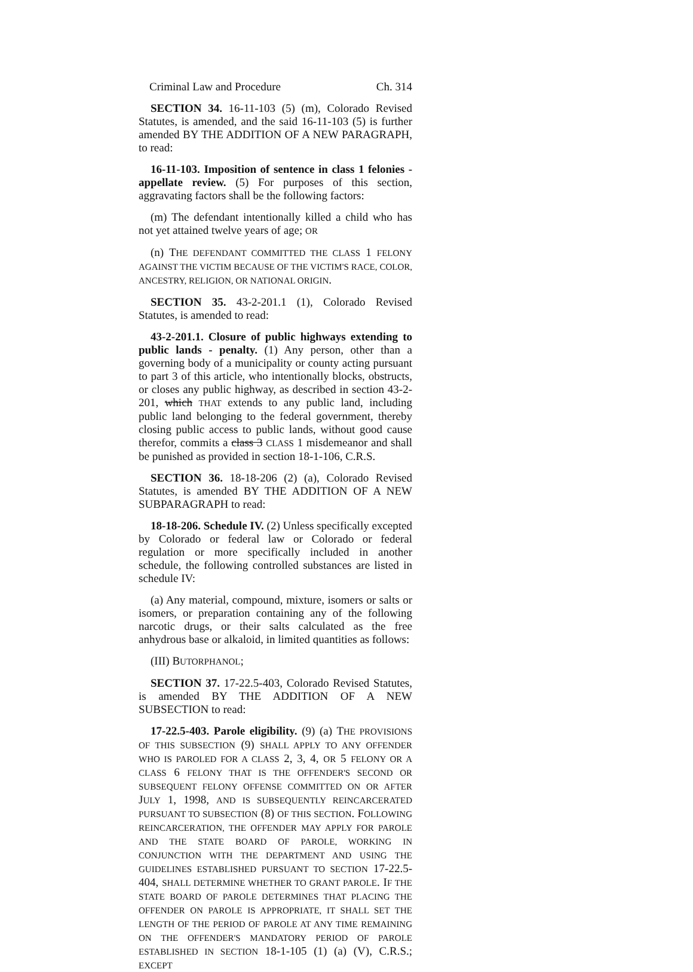Criminal Law and Procedure Ch. 314
SECTION 34. 16-11-103 (5) (m), Colorado Revised Statutes, is amended, and the said 16-11-103 (5) is further amended BY THE ADDITION OF A NEW PARAGRAPH, to read:
16-11-103. Imposition of sentence in class 1 felonies - appellate review. (5) For purposes of this section, aggravating factors shall be the following factors:
(m) The defendant intentionally killed a child who has not yet attained twelve years of age; OR
(n) THE DEFENDANT COMMITTED THE CLASS 1 FELONY AGAINST THE VICTIM BECAUSE OF THE VICTIM'S RACE, COLOR, ANCESTRY, RELIGION, OR NATIONAL ORIGIN.
SECTION 35. 43-2-201.1 (1), Colorado Revised Statutes, is amended to read:
43-2-201.1. Closure of public highways extending to public lands - penalty. (1) Any person, other than a governing body of a municipality or county acting pursuant to part 3 of this article, who intentionally blocks, obstructs, or closes any public highway, as described in section 43-2-201, which THAT extends to any public land, including public land belonging to the federal government, thereby closing public access to public lands, without good cause therefor, commits a class 3 CLASS 1 misdemeanor and shall be punished as provided in section 18-1-106, C.R.S.
SECTION 36. 18-18-206 (2) (a), Colorado Revised Statutes, is amended BY THE ADDITION OF A NEW SUBPARAGRAPH to read:
18-18-206. Schedule IV. (2) Unless specifically excepted by Colorado or federal law or Colorado or federal regulation or more specifically included in another schedule, the following controlled substances are listed in schedule IV:
(a) Any material, compound, mixture, isomers or salts or isomers, or preparation containing any of the following narcotic drugs, or their salts calculated as the free anhydrous base or alkaloid, in limited quantities as follows:
(III) BUTORPHANOL;
SECTION 37. 17-22.5-403, Colorado Revised Statutes, is amended BY THE ADDITION OF A NEW SUBSECTION to read:
17-22.5-403. Parole eligibility. (9) (a) THE PROVISIONS OF THIS SUBSECTION (9) SHALL APPLY TO ANY OFFENDER WHO IS PAROLED FOR A CLASS 2, 3, 4, OR 5 FELONY OR A CLASS 6 FELONY THAT IS THE OFFENDER'S SECOND OR SUBSEQUENT FELONY OFFENSE COMMITTED ON OR AFTER JULY 1, 1998, AND IS SUBSEQUENTLY REINCARCERATED PURSUANT TO SUBSECTION (8) OF THIS SECTION. FOLLOWING REINCARCERATION, THE OFFENDER MAY APPLY FOR PAROLE AND THE STATE BOARD OF PAROLE, WORKING IN CONJUNCTION WITH THE DEPARTMENT AND USING THE GUIDELINES ESTABLISHED PURSUANT TO SECTION 17-22.5-404, SHALL DETERMINE WHETHER TO GRANT PAROLE. IF THE STATE BOARD OF PAROLE DETERMINES THAT PLACING THE OFFENDER ON PAROLE IS APPROPRIATE, IT SHALL SET THE LENGTH OF THE PERIOD OF PAROLE AT ANY TIME REMAINING ON THE OFFENDER'S MANDATORY PERIOD OF PAROLE ESTABLISHED IN SECTION 18-1-105 (1) (a) (V), C.R.S.; EXCEPT